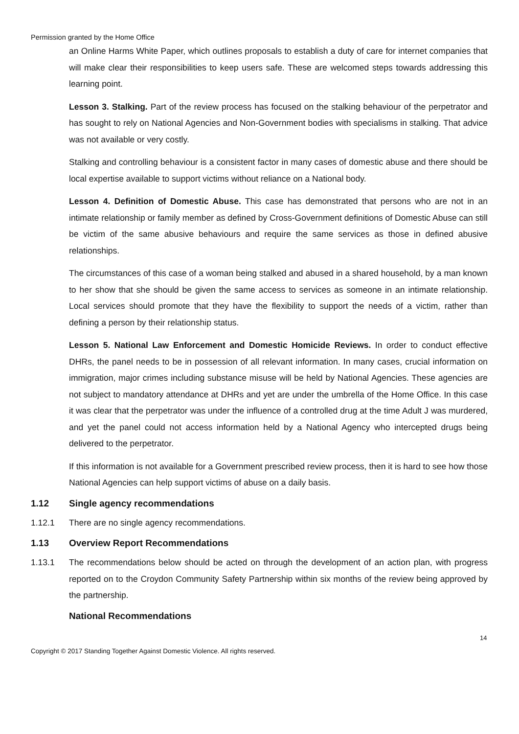Permission granted by the Home Office
an Online Harms White Paper, which outlines proposals to establish a duty of care for internet companies that will make clear their responsibilities to keep users safe. These are welcomed steps towards addressing this learning point.
Lesson 3. Stalking. Part of the review process has focused on the stalking behaviour of the perpetrator and has sought to rely on National Agencies and Non-Government bodies with specialisms in stalking. That advice was not available or very costly.
Stalking and controlling behaviour is a consistent factor in many cases of domestic abuse and there should be local expertise available to support victims without reliance on a National body.
Lesson 4. Definition of Domestic Abuse. This case has demonstrated that persons who are not in an intimate relationship or family member as defined by Cross-Government definitions of Domestic Abuse can still be victim of the same abusive behaviours and require the same services as those in defined abusive relationships.
The circumstances of this case of a woman being stalked and abused in a shared household, by a man known to her show that she should be given the same access to services as someone in an intimate relationship. Local services should promote that they have the flexibility to support the needs of a victim, rather than defining a person by their relationship status.
Lesson 5. National Law Enforcement and Domestic Homicide Reviews. In order to conduct effective DHRs, the panel needs to be in possession of all relevant information. In many cases, crucial information on immigration, major crimes including substance misuse will be held by National Agencies. These agencies are not subject to mandatory attendance at DHRs and yet are under the umbrella of the Home Office. In this case it was clear that the perpetrator was under the influence of a controlled drug at the time Adult J was murdered, and yet the panel could not access information held by a National Agency who intercepted drugs being delivered to the perpetrator.
If this information is not available for a Government prescribed review process, then it is hard to see how those National Agencies can help support victims of abuse on a daily basis.
1.12 Single agency recommendations
1.12.1 There are no single agency recommendations.
1.13 Overview Report Recommendations
1.13.1 The recommendations below should be acted on through the development of an action plan, with progress reported on to the Croydon Community Safety Partnership within six months of the review being approved by the partnership.
National Recommendations
14
Copyright © 2017 Standing Together Against Domestic Violence. All rights reserved.